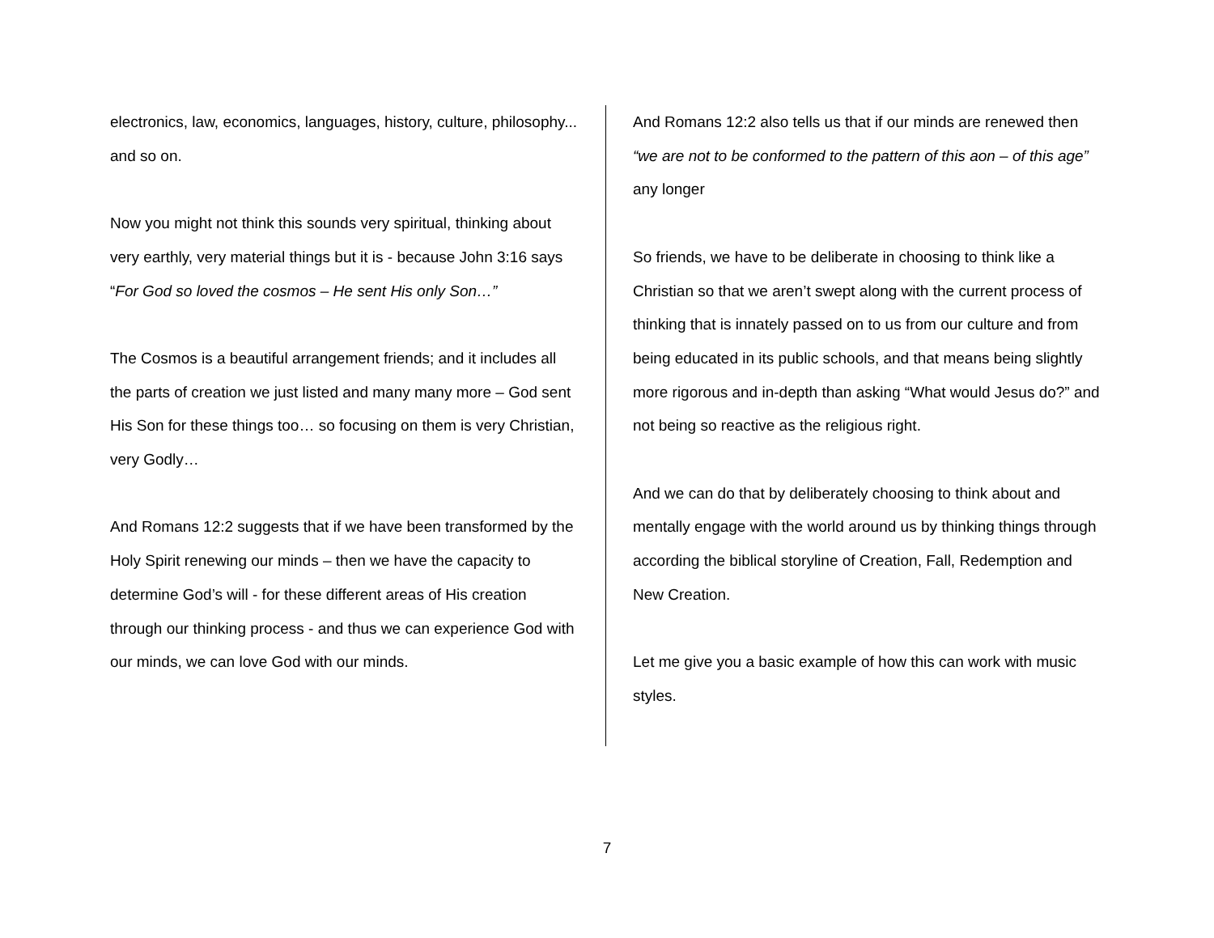electronics, law, economics, languages, history, culture, philosophy... and so on.
Now you might not think this sounds very spiritual, thinking about very earthly, very material things but it is - because John 3:16 says “For God so loved the cosmos – He sent His only Son…”
The Cosmos is a beautiful arrangement friends; and it includes all the parts of creation we just listed and many many more – God sent His Son for these things too… so focusing on them is very Christian, very Godly…
And Romans 12:2 suggests that if we have been transformed by the Holy Spirit renewing our minds – then we have the capacity to determine God’s will - for these different areas of His creation through our thinking process - and thus we can experience God with our minds, we can love God with our minds.
And Romans 12:2 also tells us that if our minds are renewed then “we are not to be conformed to the pattern of this aon – of this age” any longer
So friends, we have to be deliberate in choosing to think like a Christian so that we aren’t swept along with the current process of thinking that is innately passed on to us from our culture and from being educated in its public schools, and that means being slightly more rigorous and in-depth than asking “What would Jesus do?” and not being so reactive as the religious right.
And we can do that by deliberately choosing to think about and mentally engage with the world around us by thinking things through according the biblical storyline of Creation, Fall, Redemption and New Creation.
Let me give you a basic example of how this can work with music styles.
7